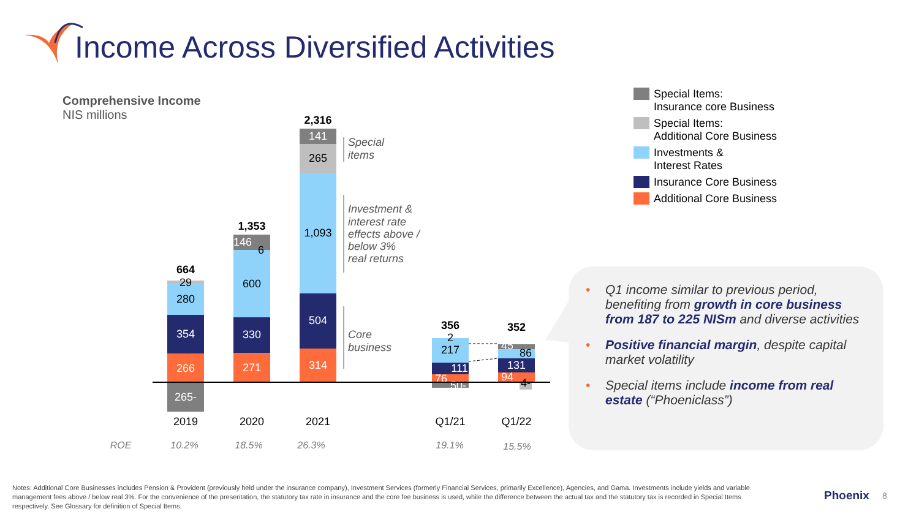664
29
280
354
266
265-
1,353
146
6
600
330
271
2,316
141
265
1,093
504
314
356
2
217
111
76
50-
352
45
86
131
94
4-
2019
2020
2021
Q1/21
Q1/22
ROE
10.2%
18.5%
26.3%
19.1%
15.5%
Special
items
Investment &
interest rate
effects above /
below 3%
real returns
Core
business
Income Across Diversified Activities
Comprehensive Income
NIS millions
Special Items:
Insurance core Business
Special Items:
Additional Core Business
Investments &
Interest Rates
Insurance Core Business
Additional Core Business
• Q1 income similar to previous period, benefiting from growth in core business from 187 to 225 NISm and diverse activities
• Positive financial margin, despite capital market volatility
• Special items include income from real estate (“Phoeniclass”)
Notes: Additional Core Businesses includes Pension & Provident (previously held under the insurance company), Investment Services (formerly Financial Services, primarily Excellence), Agencies, and Gama. Investments include yields and variable management fees above / below real 3%. For the convenience of the presentation, the statutory tax rate in insurance and the core fee business is used, while the difference between the actual tax and the statutory tax is recorded in Special Items respectively. See Glossary for definition of Special Items.
Phoenix 8